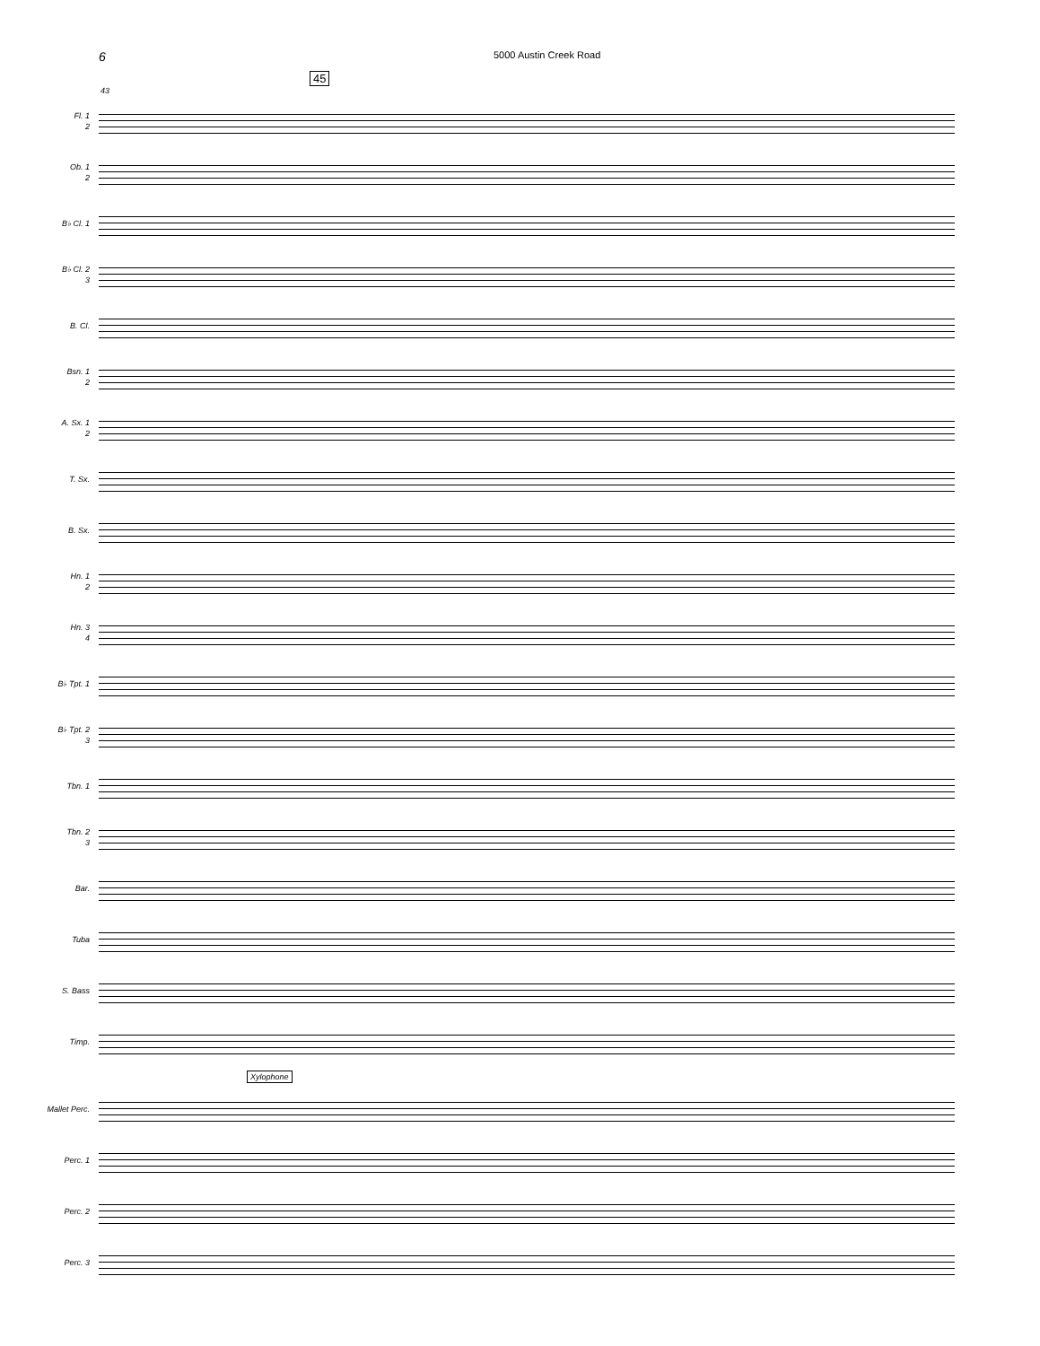6 5000 Austin Creek Road
45
43
Fl. 1
2
Ob. 1
2
B♭ Cl. 1
B♭ Cl. 2
3
B. Cl.
Bsn. 1
2
A. Sx. 1
2
T. Sx.
B. Sx.
Hn. 1
2
Hn. 3
4
B♭ Tpt. 1
B♭ Tpt. 2
3
Tbn. 1
Tbn. 2
3
Bar.
Tuba
S. Bass
Timp.
Xylophone
Mallet Perc.
Perc. 1
Perc. 2
Perc. 3